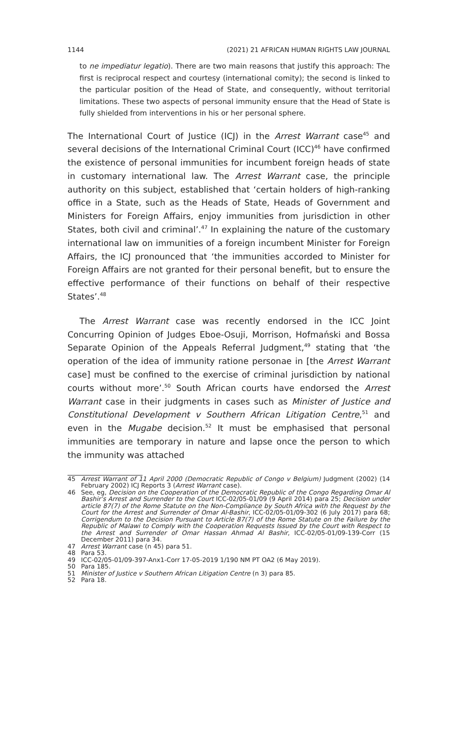1144 (2021) 21 AFRICAN HUMAN RIGHTS LAW JOURNAL
to ne impediatur legatio). There are two main reasons that justify this approach: The first is reciprocal respect and courtesy (international comity); the second is linked to the particular position of the Head of State, and consequently, without territorial limitations. These two aspects of personal immunity ensure that the Head of State is fully shielded from interventions in his or her personal sphere.
The International Court of Justice (ICJ) in the Arrest Warrant case<sup>45</sup> and several decisions of the International Criminal Court (ICC)<sup>46</sup> have confirmed the existence of personal immunities for incumbent foreign heads of state in customary international law. The Arrest Warrant case, the principle authority on this subject, established that ‘certain holders of high-ranking office in a State, such as the Heads of State, Heads of Government and Ministers for Foreign Affairs, enjoy immunities from jurisdiction in other States, both civil and criminal’.<sup>47</sup> In explaining the nature of the customary international law on immunities of a foreign incumbent Minister for Foreign Affairs, the ICJ pronounced that ‘the immunities accorded to Minister for Foreign Affairs are not granted for their personal benefit, but to ensure the effective performance of their functions on behalf of their respective States’.<sup>48</sup>
The Arrest Warrant case was recently endorsed in the ICC Joint Concurring Opinion of Judges Eboe-Osuji, Morrison, Hofmański and Bossa Separate Opinion of the Appeals Referral Judgment,<sup>49</sup> stating that ‘the operation of the idea of immunity ratione personae in [the Arrest Warrant case] must be confined to the exercise of criminal jurisdiction by national courts without more’.<sup>50</sup> South African courts have endorsed the Arrest Warrant case in their judgments in cases such as Minister of Justice and Constitutional Development v Southern African Litigation Centre,<sup>51</sup> and even in the Mugabe decision.<sup>52</sup> It must be emphasised that personal immunities are temporary in nature and lapse once the person to which the immunity was attached
45 Arrest Warrant of 11 April 2000 (Democratic Republic of Congo v Belgium) Judgment (2002) (14 February 2002) ICJ Reports 3 (Arrest Warrant case).
46 See, eg, Decision on the Cooperation of the Democratic Republic of the Congo Regarding Omar Al Bashir’s Arrest and Surrender to the Court ICC-02/05-01/09 (9 April 2014) para 25; Decision under article 87(7) of the Rome Statute on the Non-Compliance by South Africa with the Request by the Court for the Arrest and Surrender of Omar Al-Bashir, ICC-02/05-01/09-302 (6 July 2017) para 68; Corrigendum to the Decision Pursuant to Article 87(7) of the Rome Statute on the Failure by the Republic of Malawi to Comply with the Cooperation Requests Issued by the Court with Respect to the Arrest and Surrender of Omar Hassan Ahmad Al Bashir, ICC-02/05-01/09-139-Corr (15 December 2011) para 34.
47 Arrest Warrant case (n 45) para 51.
48 Para 53.
49 ICC-02/05-01/09-397-Anx1-Corr 17-05-2019 1/190 NM PT OA2 (6 May 2019).
50 Para 185.
51 Minister of Justice v Southern African Litigation Centre (n 3) para 85.
52 Para 18.